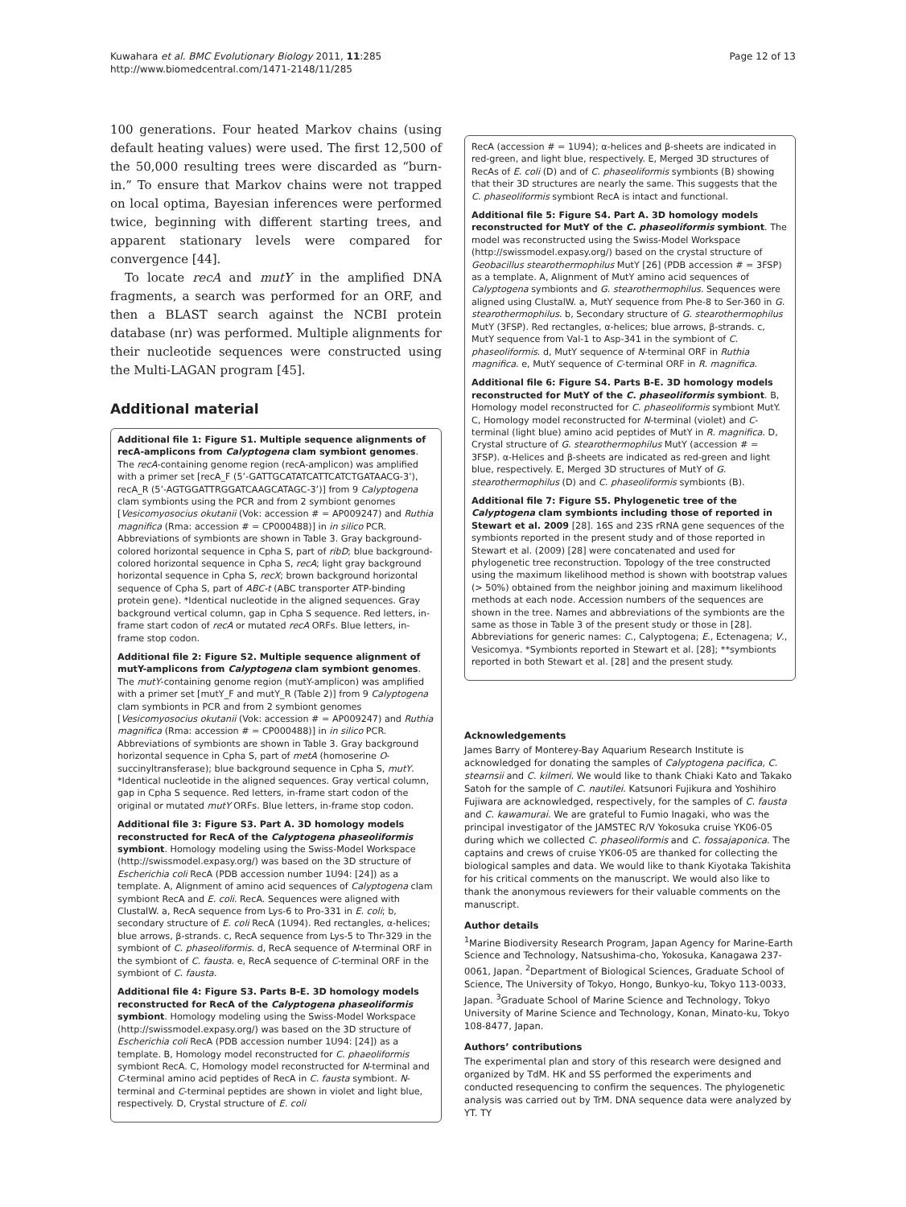Kuwahara et al. BMC Evolutionary Biology 2011, 11:285
http://www.biomedcentral.com/1471-2148/11/285
Page 12 of 13
100 generations. Four heated Markov chains (using default heating values) were used. The first 12,500 of the 50,000 resulting trees were discarded as “burn-in.” To ensure that Markov chains were not trapped on local optima, Bayesian inferences were performed twice, beginning with different starting trees, and apparent stationary levels were compared for convergence [44].
To locate recA and mutY in the amplified DNA fragments, a search was performed for an ORF, and then a BLAST search against the NCBI protein database (nr) was performed. Multiple alignments for their nucleotide sequences were constructed using the Multi-LAGAN program [45].
Additional material
Additional file 1: Figure S1. Multiple sequence alignments of recA-amplicons from Calyptogena clam symbiont genomes. The recA-containing genome region (recA-amplicon) was amplified with a primer set [recA_F (5’-GATTGCATATCATTCATCTGATAACG-3’), recA_R (5’-AGTGGATTRGGATCAAGCATAGC-3’)] from 9 Calyptogena clam symbionts using the PCR and from 2 symbiont genomes [Vesicomyosocius okutanii (Vok: accession # = AP009247) and Ruthia magnifica (Rma: accession # = CP000488)] in in silico PCR. Abbreviations of symbionts are shown in Table 3. Gray background-colored horizontal sequence in Cpha S, part of ribD; blue background-colored horizontal sequence in Cpha S, recA; light gray background horizontal sequence in Cpha S, recX; brown background horizontal sequence of Cpha S, part of ABC-t (ABC transporter ATP-binding protein gene). *Identical nucleotide in the aligned sequences. Gray background vertical column, gap in Cpha S sequence. Red letters, in-frame start codon of recA or mutated recA ORFs. Blue letters, in-frame stop codon.
Additional file 2: Figure S2. Multiple sequence alignment of mutY-amplicons from Calyptogena clam symbiont genomes. The mutY-containing genome region (mutY-amplicon) was amplified with a primer set [mutY_F and mutY_R (Table 2)] from 9 Calyptogena clam symbionts in PCR and from 2 symbiont genomes [Vesicomyosocius okutanii (Vok: accession # = AP009247) and Ruthia magnifica (Rma: accession # = CP000488)] in in silico PCR. Abbreviations of symbionts are shown in Table 3. Gray background horizontal sequence in Cpha S, part of metA (homoserine O-succinyltransferase); blue background sequence in Cpha S, mutY. *Identical nucleotide in the aligned sequences. Gray vertical column, gap in Cpha S sequence. Red letters, in-frame start codon of the original or mutated mutY ORFs. Blue letters, in-frame stop codon.
Additional file 3: Figure S3. Part A. 3D homology models reconstructed for RecA of the Calyptogena phaseoliformis symbiont. Homology modeling using the Swiss-Model Workspace (http://swissmodel.expasy.org/) was based on the 3D structure of Escherichia coli RecA (PDB accession number 1U94: [24]) as a template. A, Alignment of amino acid sequences of Calyptogena clam symbiont RecA and E. coli. RecA. Sequences were aligned with ClustalW. a, RecA sequence from Lys-6 to Pro-331 in E. coli; b, secondary structure of E. coli RecA (1U94). Red rectangles, α-helices; blue arrows, β-strands. c, RecA sequence from Lys-5 to Thr-329 in the symbiont of C. phaseoliformis. d, RecA sequence of N-terminal ORF in the symbiont of C. fausta. e, RecA sequence of C-terminal ORF in the symbiont of C. fausta.
Additional file 4: Figure S3. Parts B-E. 3D homology models reconstructed for RecA of the Calyptogena phaseoliformis symbiont. Homology modeling using the Swiss-Model Workspace (http://swissmodel.expasy.org/) was based on the 3D structure of Escherichia coli RecA (PDB accession number 1U94: [24]) as a template. B, Homology model reconstructed for C. phaeoliformis symbiont RecA. C, Homology model reconstructed for N-terminal and C-terminal amino acid peptides of RecA in C. fausta symbiont. N-terminal and C-terminal peptides are shown in violet and light blue, respectively. D, Crystal structure of E. coli
RecA (accession # = 1U94); α-helices and β-sheets are indicated in red-green, and light blue, respectively. E, Merged 3D structures of RecAs of E. coli (D) and of C. phaseoliformis symbionts (B) showing that their 3D structures are nearly the same. This suggests that the C. phaseoliformis symbiont RecA is intact and functional.
Additional file 5: Figure S4. Part A. 3D homology models reconstructed for MutY of the C. phaseoliformis symbiont. The model was reconstructed using the Swiss-Model Workspace (http://swissmodel.expasy.org/) based on the crystal structure of Geobacillus stearothermophilus MutY [26] (PDB accession # = 3FSP) as a template. A, Alignment of MutY amino acid sequences of Calyptogena symbionts and G. stearothermophilus. Sequences were aligned using ClustalW. a, MutY sequence from Phe-8 to Ser-360 in G. stearothermophilus. b, Secondary structure of G. stearothermophilus MutY (3FSP). Red rectangles, α-helices; blue arrows, β-strands. c, MutY sequence from Val-1 to Asp-341 in the symbiont of C. phaseoliformis. d, MutY sequence of N-terminal ORF in Ruthia magnifica. e, MutY sequence of C-terminal ORF in R. magnifica.
Additional file 6: Figure S4. Parts B-E. 3D homology models reconstructed for MutY of the C. phaseoliformis symbiont. B, Homology model reconstructed for C. phaseoliformis symbiont MutY. C, Homology model reconstructed for N-terminal (violet) and C-terminal (light blue) amino acid peptides of MutY in R. magnifica. D, Crystal structure of G. stearothermophilus MutY (accession # = 3FSP). α-Helices and β-sheets are indicated as red-green and light blue, respectively. E, Merged 3D structures of MutY of G. stearothermophilus (D) and C. phaseoliformis symbionts (B).
Additional file 7: Figure S5. Phylogenetic tree of the Calyptogena clam symbionts including those of reported in Stewart et al. 2009 [28]. 16S and 23S rRNA gene sequences of the symbionts reported in the present study and of those reported in Stewart et al. (2009) [28] were concatenated and used for phylogenetic tree reconstruction. Topology of the tree constructed using the maximum likelihood method is shown with bootstrap values (> 50%) obtained from the neighbor joining and maximum likelihood methods at each node. Accession numbers of the sequences are shown in the tree. Names and abbreviations of the symbionts are the same as those in Table 3 of the present study or those in [28]. Abbreviations for generic names: C., Calyptogena; E., Ectenagena; V., Vesicomya. *Symbionts reported in Stewart et al. [28]; **symbionts reported in both Stewart et al. [28] and the present study.
Acknowledgements
James Barry of Monterey-Bay Aquarium Research Institute is acknowledged for donating the samples of Calyptogena pacifica, C. stearnsii and C. kilmeri. We would like to thank Chiaki Kato and Takako Satoh for the sample of C. nautilei. Katsunori Fujikura and Yoshihiro Fujiwara are acknowledged, respectively, for the samples of C. fausta and C. kawamurai. We are grateful to Fumio Inagaki, who was the principal investigator of the JAMSTEC R/V Yokosuka cruise YK06-05 during which we collected C. phaseoliformis and C. fossajaponica. The captains and crews of cruise YK06-05 are thanked for collecting the biological samples and data. We would like to thank Kiyotaka Takishita for his critical comments on the manuscript. We would also like to thank the anonymous reviewers for their valuable comments on the manuscript.
Author details
<sup>1</sup> Marine Biodiversity Research Program, Japan Agency for Marine-Earth Science and Technology, Natsushima-cho, Yokosuka, Kanagawa 237-0061, Japan. <sup>2</sup>Department of Biological Sciences, Graduate School of Science, The University of Tokyo, Hongo, Bunkyo-ku, Tokyo 113-0033, Japan. <sup>3</sup>Graduate School of Marine Science and Technology, Tokyo University of Marine Science and Technology, Konan, Minato-ku, Tokyo 108-8477, Japan.
Authors’ contributions
The experimental plan and story of this research were designed and organized by TdM. HK and SS performed the experiments and conducted resequencing to confirm the sequences. The phylogenetic analysis was carried out by TrM. DNA sequence data were analyzed by YT. TY